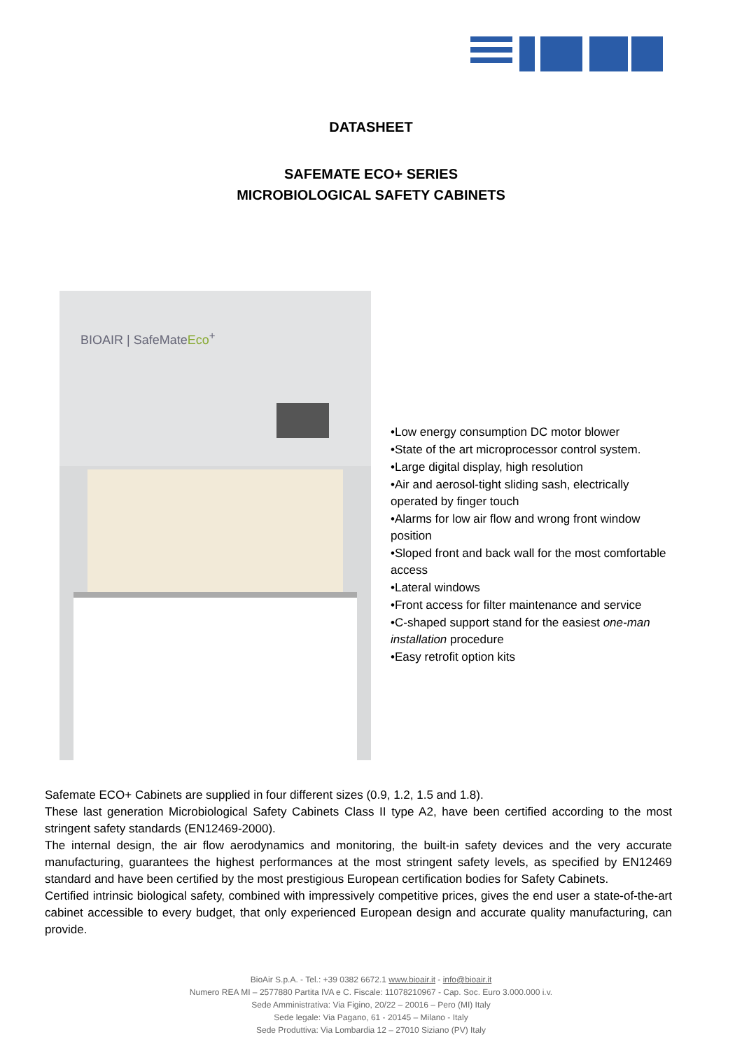DATASHEET
SAFEMATE ECO+ SERIES
MICROBIOLOGICAL SAFETY CABINETS
BIOAIR | SafeMateEco<sup>+</sup>
•Low energy consumption DC motor blower
•State of the art microprocessor control system.
•Large digital display, high resolution
•Air and aerosol-tight sliding sash, electrically operated by finger touch
•Alarms for low air flow and wrong front window position
•Sloped front and back wall for the most comfortable access
•Lateral windows
•Front access for filter maintenance and service
•C-shaped support stand for the easiest one-man installation procedure
•Easy retrofit option kits
Safemate ECO+ Cabinets are supplied in four different sizes (0.9, 1.2, 1.5 and 1.8).
These last generation Microbiological Safety Cabinets Class II type A2, have been certified according to the most stringent safety standards (EN12469-2000).
The internal design, the air flow aerodynamics and monitoring, the built-in safety devices and the very accurate manufacturing, guarantees the highest performances at the most stringent safety levels, as specified by EN12469 standard and have been certified by the most prestigious European certification bodies for Safety Cabinets.
Certified intrinsic biological safety, combined with impressively competitive prices, gives the end user a state-of-the-art cabinet accessible to every budget, that only experienced European design and accurate quality manufacturing, can provide.
BioAir S.p.A. - Tel.: +39 0382 6672.1 www.bioair.it - info@bioair.it
Numero REA MI – 2577880 Partita IVA e C. Fiscale: 11078210967 - Cap. Soc. Euro 3.000.000 i.v.
Sede Amministrativa: Via Figino, 20/22 – 20016 – Pero (MI) Italy
Sede legale: Via Pagano, 61 - 20145 – Milano - Italy
Sede Produttiva: Via Lombardia 12 – 27010 Siziano (PV) Italy